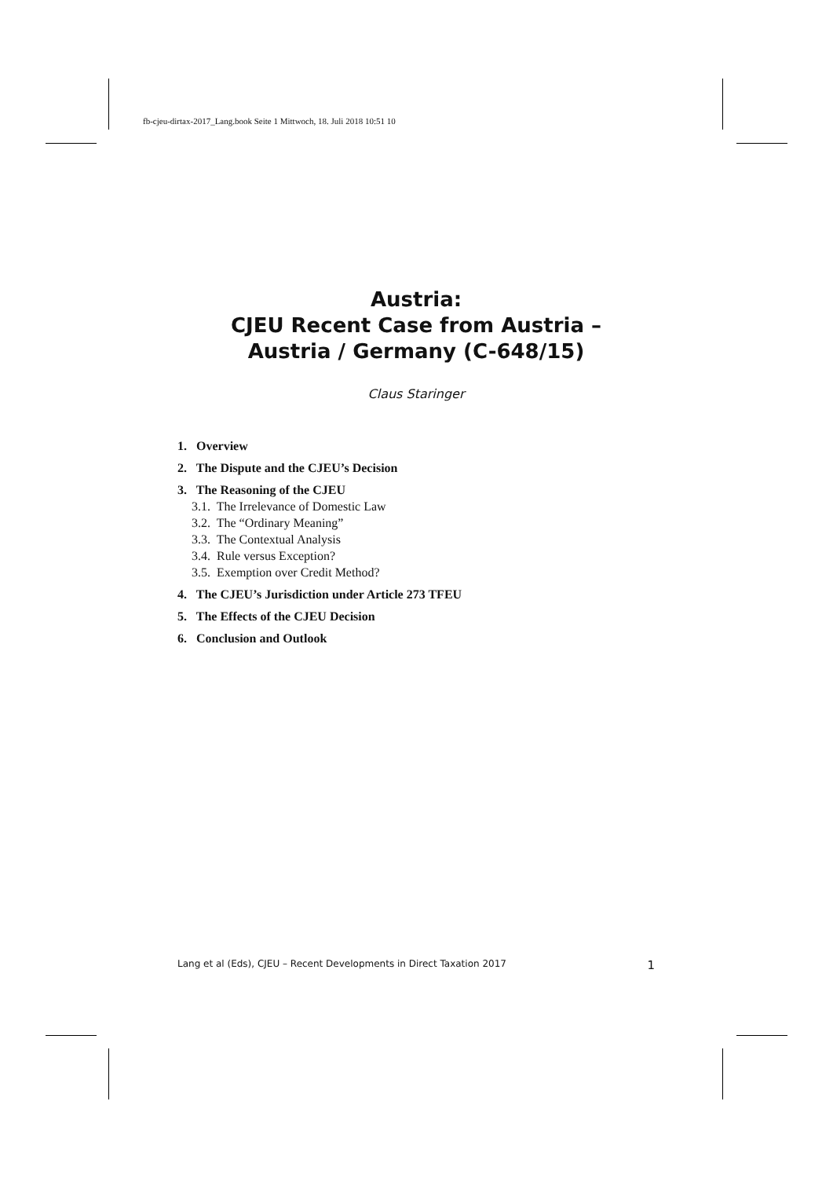fb-cjeu-dirtax-2017_Lang.book Seite 1 Mittwoch, 18. Juli 2018 10:51 10
Austria:
CJEU Recent Case from Austria –
Austria / Germany (C-648/15)
Claus Staringer
1. Overview
2. The Dispute and the CJEU’s Decision
3. The Reasoning of the CJEU
3.1. The Irrelevance of Domestic Law
3.2. The “Ordinary Meaning”
3.3. The Contextual Analysis
3.4. Rule versus Exception?
3.5. Exemption over Credit Method?
4. The CJEU’s Jurisdiction under Article 273 TFEU
5. The Effects of the CJEU Decision
6. Conclusion and Outlook
Lang et al (Eds), CJEU – Recent Developments in Direct Taxation 2017 1